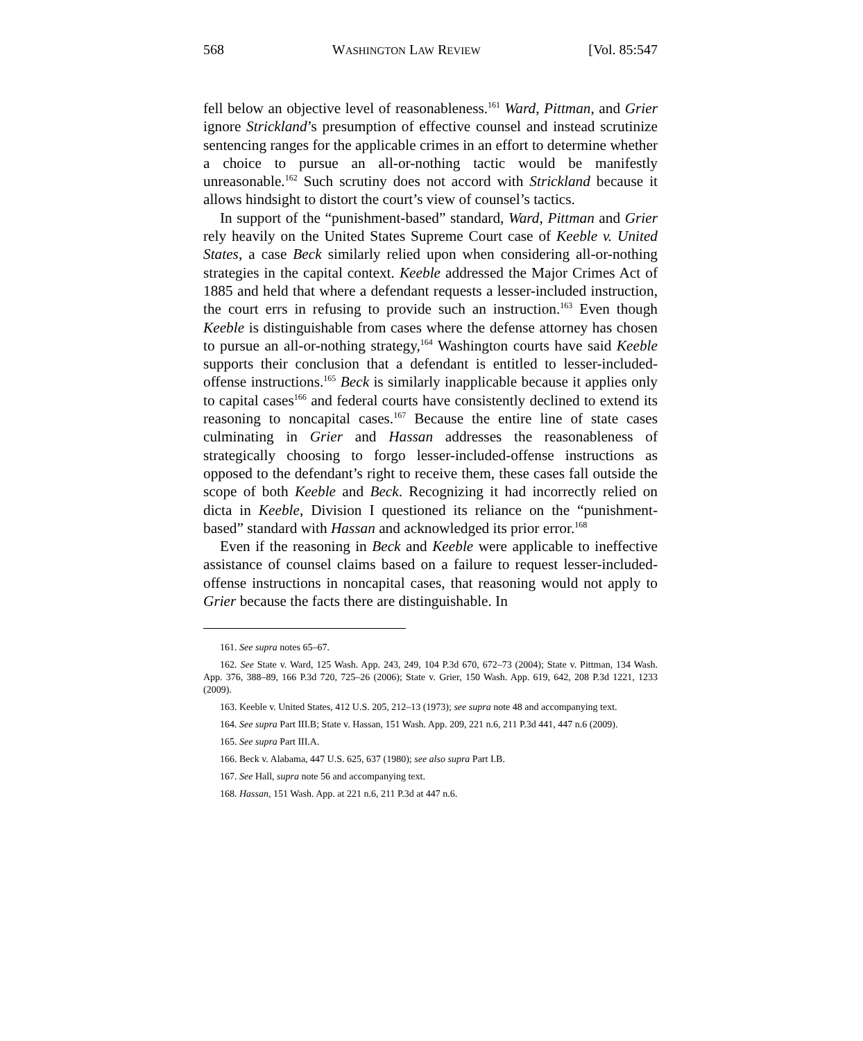568 WASHINGTON LAW REVIEW [Vol. 85:547
fell below an objective level of reasonableness.<sup>161</sup> Ward, Pittman, and Grier ignore Strickland’s presumption of effective counsel and instead scrutinize sentencing ranges for the applicable crimes in an effort to determine whether a choice to pursue an all-or-nothing tactic would be manifestly unreasonable.<sup>162</sup> Such scrutiny does not accord with Strickland because it allows hindsight to distort the court’s view of counsel’s tactics.
In support of the “punishment-based” standard, Ward, Pittman and Grier rely heavily on the United States Supreme Court case of Keeble v. United States, a case Beck similarly relied upon when considering all-or-nothing strategies in the capital context. Keeble addressed the Major Crimes Act of 1885 and held that where a defendant requests a lesser-included instruction, the court errs in refusing to provide such an instruction.<sup>163</sup> Even though Keeble is distinguishable from cases where the defense attorney has chosen to pursue an all-or-nothing strategy,<sup>164</sup> Washington courts have said Keeble supports their conclusion that a defendant is entitled to lesser-included-offense instructions.<sup>165</sup> Beck is similarly inapplicable because it applies only to capital cases<sup>166</sup> and federal courts have consistently declined to extend its reasoning to noncapital cases.<sup>167</sup> Because the entire line of state cases culminating in Grier and Hassan addresses the reasonableness of strategically choosing to forgo lesser-included-offense instructions as opposed to the defendant’s right to receive them, these cases fall outside the scope of both Keeble and Beck. Recognizing it had incorrectly relied on dicta in Keeble, Division I questioned its reliance on the “punishment-based” standard with Hassan and acknowledged its prior error.<sup>168</sup>
Even if the reasoning in Beck and Keeble were applicable to ineffective assistance of counsel claims based on a failure to request lesser-included-offense instructions in noncapital cases, that reasoning would not apply to Grier because the facts there are distinguishable. In
161. See supra notes 65–67.
162. See State v. Ward, 125 Wash. App. 243, 249, 104 P.3d 670, 672–73 (2004); State v. Pittman, 134 Wash. App. 376, 388–89, 166 P.3d 720, 725–26 (2006); State v. Grier, 150 Wash. App. 619, 642, 208 P.3d 1221, 1233 (2009).
163. Keeble v. United States, 412 U.S. 205, 212–13 (1973); see supra note 48 and accompanying text.
164. See supra Part III.B; State v. Hassan, 151 Wash. App. 209, 221 n.6, 211 P.3d 441, 447 n.6 (2009).
165. See supra Part III.A.
166. Beck v. Alabama, 447 U.S. 625, 637 (1980); see also supra Part I.B.
167. See Hall, supra note 56 and accompanying text.
168. Hassan, 151 Wash. App. at 221 n.6, 211 P.3d at 447 n.6.